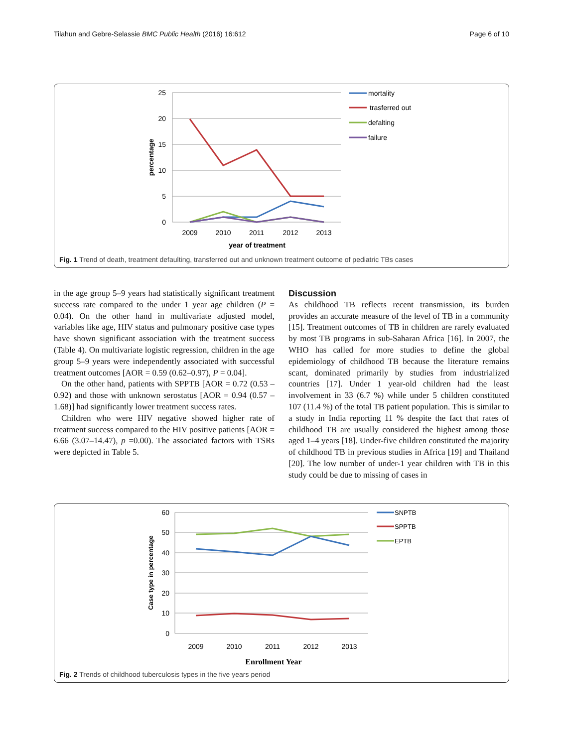Tilahun and Gebre-Selassie BMC Public Health (2016) 16:612 Page 6 of 10
25
20
15
10
5
0
2009
2010
2011
2012
2013
year of treatment
percentage
mortality
trasferred out
defalting
failure
Fig. 1 Trend of death, treatment defaulting, transferred out and unknown treatment outcome of pediatric TBs cases
in the age group 5–9 years had statistically significant treatment success rate compared to the under 1 year age children (P = 0.04). On the other hand in multivariate adjusted model, variables like age, HIV status and pulmonary positive case types have shown significant association with the treatment success (Table 4). On multivariate logistic regression, children in the age group 5–9 years were independently associated with successful treatment outcomes [AOR = 0.59 (0.62–0.97), P = 0.04].
On the other hand, patients with SPPTB [AOR = 0.72 (0.53 – 0.92) and those with unknown serostatus [AOR = 0.94 (0.57 – 1.68)] had significantly lower treatment success rates.
Children who were HIV negative showed higher rate of treatment success compared to the HIV positive patients [AOR = 6.66 (3.07–14.47), p =0.00). The associated factors with TSRs were depicted in Table 5.
Discussion
As childhood TB reflects recent transmission, its burden provides an accurate measure of the level of TB in a community [15]. Treatment outcomes of TB in children are rarely evaluated by most TB programs in sub-Saharan Africa [16]. In 2007, the WHO has called for more studies to define the global epidemiology of childhood TB because the literature remains scant, dominated primarily by studies from industrialized countries [17]. Under 1 year-old children had the least involvement in 33 (6.7 %) while under 5 children constituted 107 (11.4 %) of the total TB patient population. This is similar to a study in India reporting 11 % despite the fact that rates of childhood TB are usually considered the highest among those aged 1–4 years [18]. Under-five children constituted the majority of childhood TB in previous studies in Africa [19] and Thailand [20]. The low number of under-1 year children with TB in this study could be due to missing of cases in
60
50
40
30
20
10
0
2009
2010
2011
2012
2013
Enrollment Year
Case type in percentage
SNPTB
SPPTB
EPTB
Fig. 2 Trends of childhood tuberculosis types in the five years period